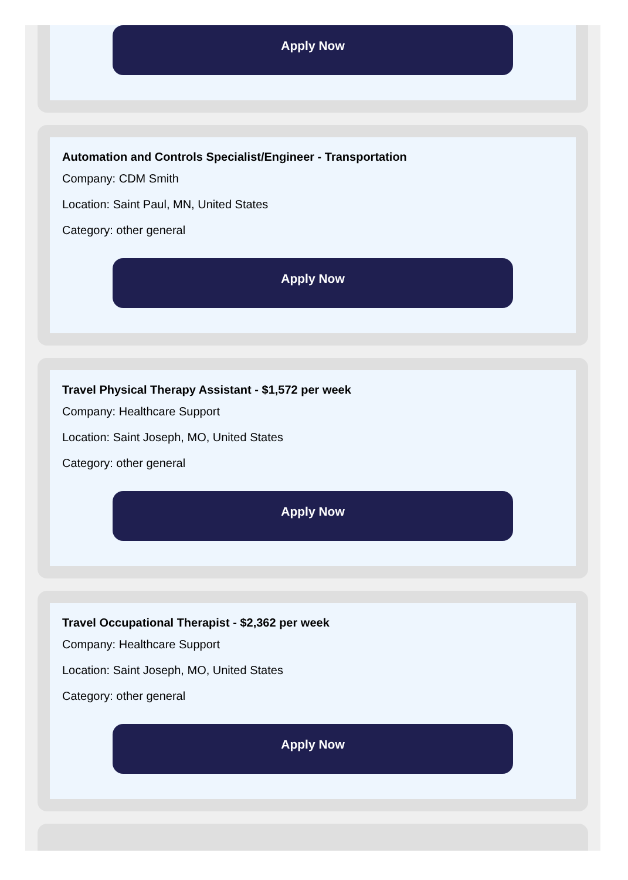Apply Now
Automation and Controls Specialist/Engineer - Transportation
Company: CDM Smith
Location: Saint Paul, MN, United States
Category: other general
Apply Now
Travel Physical Therapy Assistant - $1,572 per week
Company: Healthcare Support
Location: Saint Joseph, MO, United States
Category: other general
Apply Now
Travel Occupational Therapist - $2,362 per week
Company: Healthcare Support
Location: Saint Joseph, MO, United States
Category: other general
Apply Now